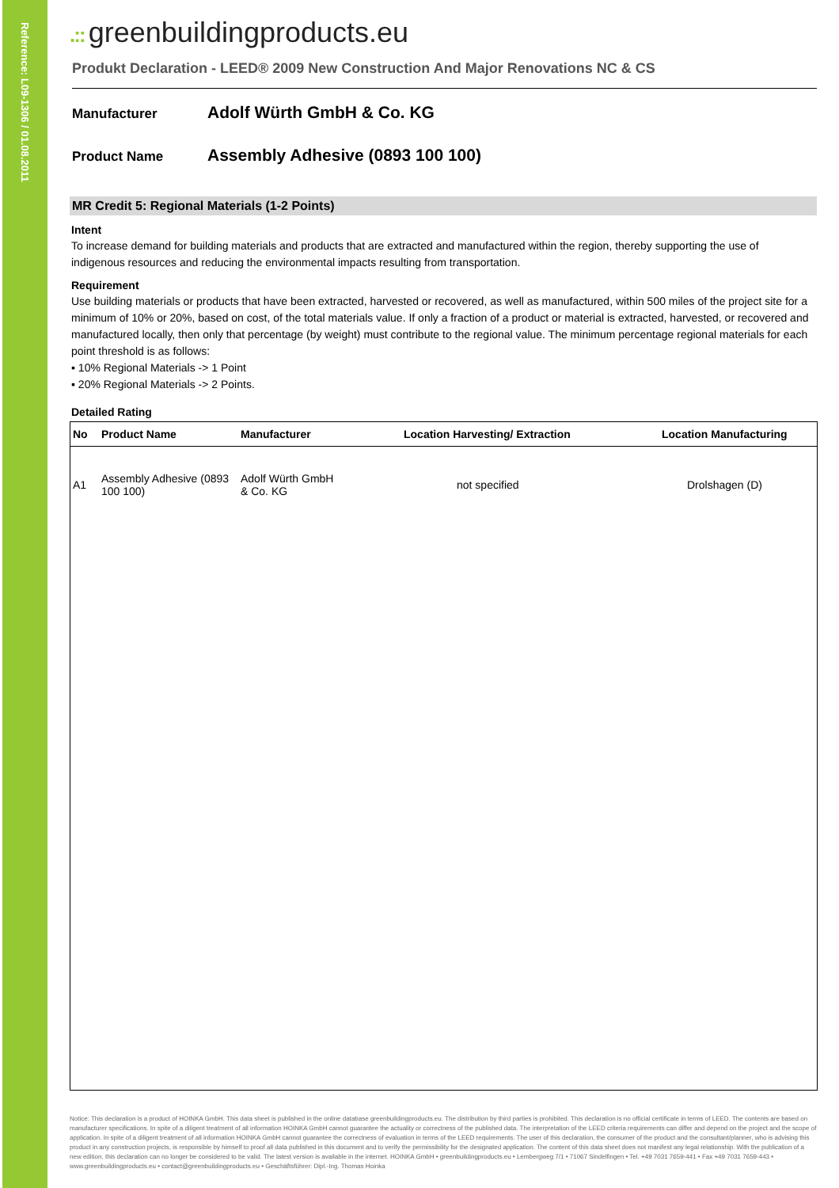Reference: L09-1306 / 01.08.2011
.:: greenbuildingproducts.eu
Produkt Declaration - LEED® 2009 New Construction And Major Renovations NC & CS
Manufacturer
Adolf Würth GmbH & Co. KG
Product Name
Assembly Adhesive (0893 100 100)
MR Credit 5: Regional Materials (1-2 Points)
Intent
To increase demand for building materials and products that are extracted and manufactured within the region, thereby supporting the use of indigenous resources and reducing the environmental impacts resulting from transportation.
Requirement
Use building materials or products that have been extracted, harvested or recovered, as well as manufactured, within 500 miles of the project site for a minimum of 10% or 20%, based on cost, of the total materials value. If only a fraction of a product or material is extracted, harvested, or recovered and manufactured locally, then only that percentage (by weight) must contribute to the regional value. The minimum percentage regional materials for each point threshold is as follows:
▪ 10% Regional Materials -> 1 Point
▪ 20% Regional Materials -> 2 Points.
Detailed Rating
| No | Product Name | Manufacturer | Location Harvesting/ Extraction | Location Manufacturing |
| --- | --- | --- | --- | --- |
| A1 | Assembly Adhesive (0893 100 100) | Adolf Würth GmbH & Co. KG | not specified | Drolshagen (D) |
Notice: This declaration is a product of HOINKA GmbH. This data sheet is published in the online database greenbuildingproducts.eu. The distribution by third parties is prohibited. This declaration is no official certificate in terms of LEED. The contents are based on manufacturer specifications. In spite of a diligent treatment of all information HOINKA GmbH cannot guarantee the actuality or correctness of the published data. The interpretation of the LEED criteria requirements can differ and depend on the project and the scope of application. In spite of a diligent treatment of all information HOINKA GmbH cannot guarantee the correctness of evaluation in terms of the LEED requirements. The user of this declaration, the consumer of the product and the consultant/planner, who is advising this product in any construction projects, is responsible by himself to proof all data published in this document and to verify the permissibility for the designated application. The content of this data sheet does not manifest any legal relationship. With the publication of a new edition, this declaration can no longer be considered to be valid. The latest version is available in the internet. HOINKA GmbH • greenbuildingproducts.eu • Lembergweg 7/1 • 71067 Sindelfingen • Tel. +49 7031 7659-441 • Fax +49 7031 7659-443 • www.greenbuildingproducts.eu • contact@greenbuildingproducts.eu • Geschäftsführer: Dipl.-Ing. Thomas Hoinka